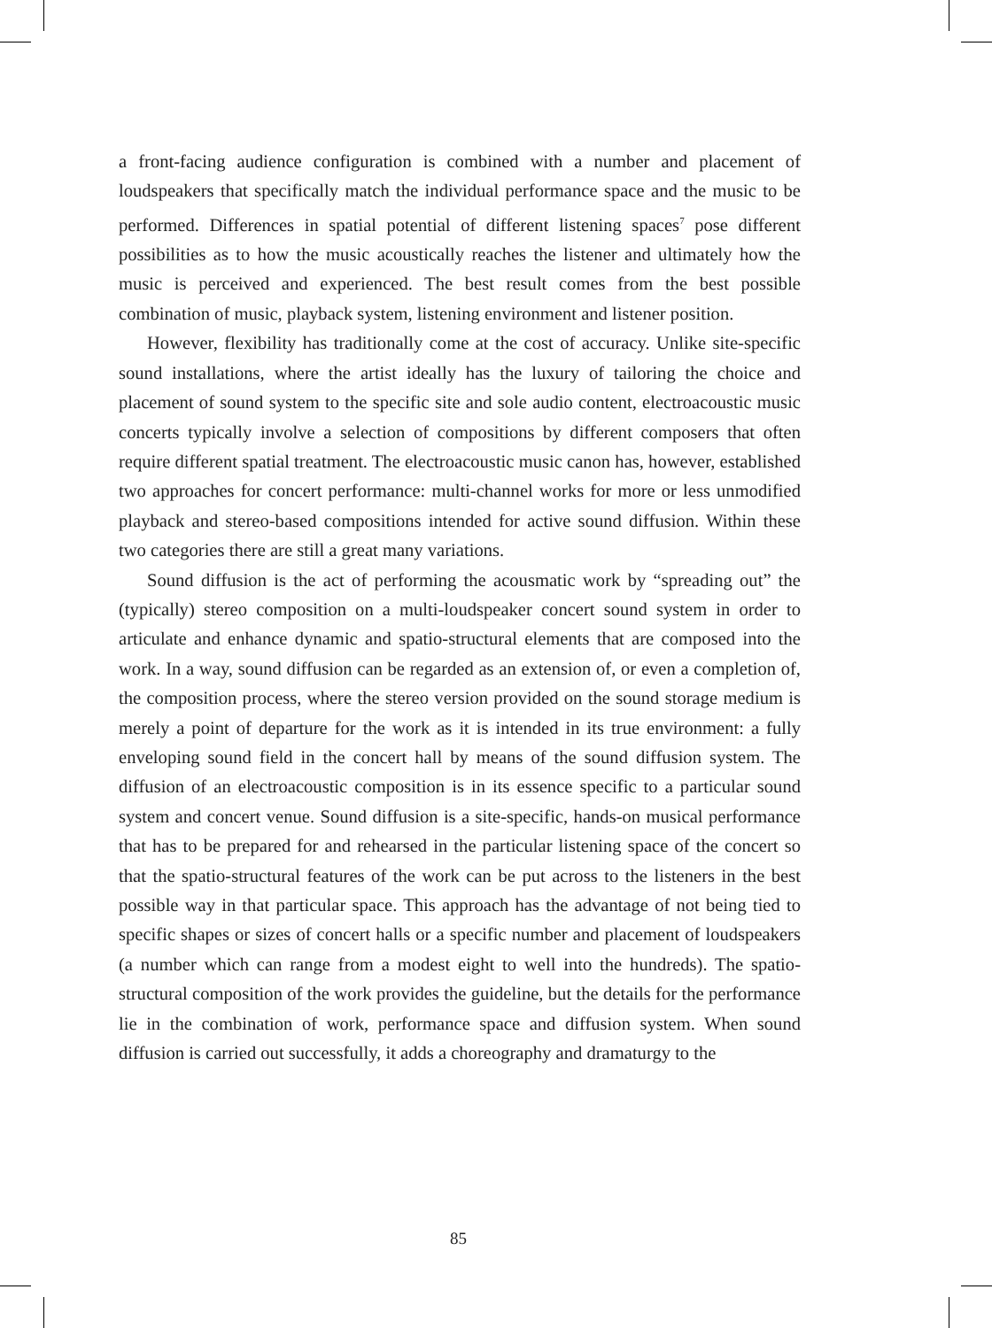a front-facing audience configuration is combined with a number and placement of loudspeakers that specifically match the individual performance space and the music to be performed. Differences in spatial potential of different listening spaces<sup>7</sup> pose different possibilities as to how the music acoustically reaches the listener and ultimately how the music is perceived and experienced. The best result comes from the best possible combination of music, playback system, listening environment and listener position.
However, flexibility has traditionally come at the cost of accuracy. Unlike site-specific sound installations, where the artist ideally has the luxury of tailoring the choice and placement of sound system to the specific site and sole audio content, electroacoustic music concerts typically involve a selection of compositions by different composers that often require different spatial treatment. The electroacoustic music canon has, however, established two approaches for concert performance: multi-channel works for more or less unmodified playback and stereo-based compositions intended for active sound diffusion. Within these two categories there are still a great many variations.
Sound diffusion is the act of performing the acousmatic work by “spreading out” the (typically) stereo composition on a multi-loudspeaker concert sound system in order to articulate and enhance dynamic and spatio-structural elements that are composed into the work. In a way, sound diffusion can be regarded as an extension of, or even a completion of, the composition process, where the stereo version provided on the sound storage medium is merely a point of departure for the work as it is intended in its true environment: a fully enveloping sound field in the concert hall by means of the sound diffusion system. The diffusion of an electroacoustic composition is in its essence specific to a particular sound system and concert venue. Sound diffusion is a site-specific, hands-on musical performance that has to be prepared for and rehearsed in the particular listening space of the concert so that the spatio-structural features of the work can be put across to the listeners in the best possible way in that particular space. This approach has the advantage of not being tied to specific shapes or sizes of concert halls or a specific number and placement of loudspeakers (a number which can range from a modest eight to well into the hundreds). The spatio-structural composition of the work provides the guideline, but the details for the performance lie in the combination of work, performance space and diffusion system. When sound diffusion is carried out successfully, it adds a choreography and dramaturgy to the
85